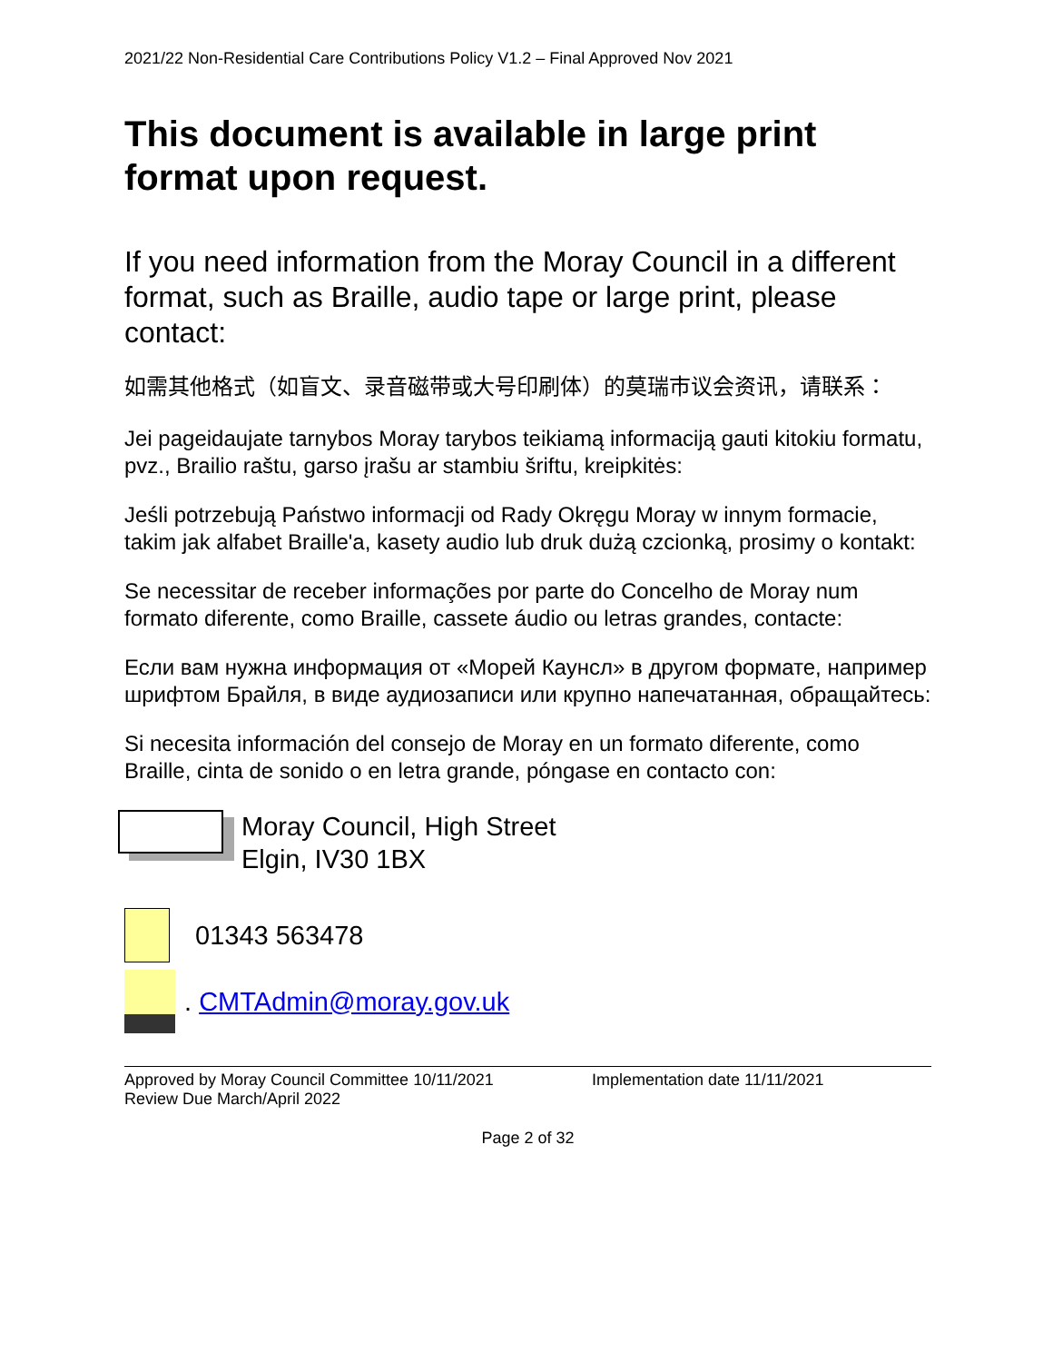2021/22 Non-Residential Care Contributions Policy V1.2 – Final Approved Nov 2021
This document is available in large print format upon request.
If you need information from the Moray Council in a different format, such as Braille, audio tape or large print, please contact:
如需其他格式（如盲文、录音磁带或大号印刷体）的莫瑞市议会资讯，请联系：
Jei pageidaujate tarnybos Moray tarybos teikiamą informaciją gauti kitokiu formatu, pvz., Brailio raštu, garso įrašu ar stambiu šriftu, kreipkitės:
Jeśli potrzebują Państwo informacji od Rady Okręgu Moray w innym formacie, takim jak alfabet Braille'a, kasety audio lub druk dużą czcionką, prosimy o kontakt:
Se necessitar de receber informações por parte do Concelho de Moray num formato diferente, como Braille, cassete áudio ou letras grandes, contacte:
Если вам нужна информация от «Морей Каунсл» в другом формате, например шрифтом Брайля, в виде аудиозаписи или крупно напечатанная, обращайтесь:
Si necesita información del consejo de Moray en un formato diferente, como Braille, cinta de sonido o en letra grande, póngase en contacto con:
Moray Council, High Street
Elgin, IV30 1BX
01343 563478
. CMTAdmin@moray.gov.uk
Approved by Moray Council Committee 10/11/2021
Review Due March/April 2022
Implementation date 11/11/2021
Page 2 of 32